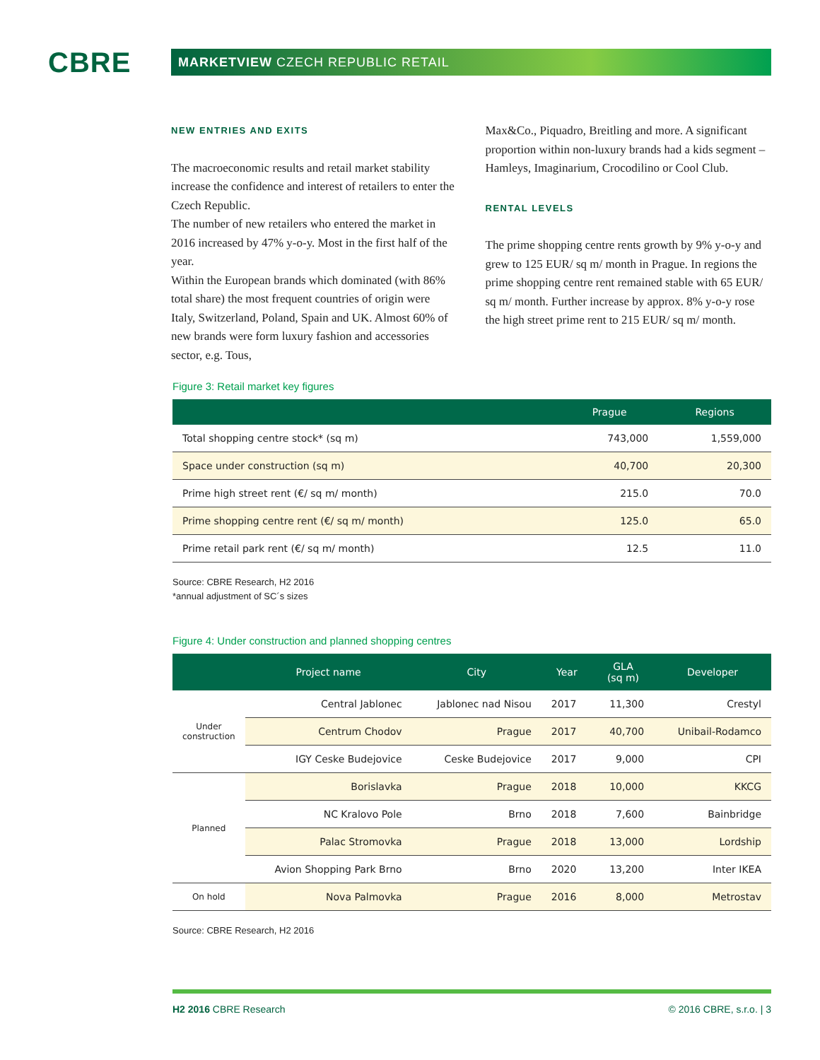CBRE
MARKETVIEW CZECH REPUBLIC RETAIL
NEW ENTRIES AND EXITS
The macroeconomic results and retail market stability increase the confidence and interest of retailers to enter the Czech Republic.
The number of new retailers who entered the market in 2016 increased by 47% y-o-y. Most in the first half of the year.
Within the European brands which dominated (with 86% total share) the most frequent countries of origin were Italy, Switzerland, Poland, Spain and UK. Almost 60% of new brands were form luxury fashion and accessories sector, e.g. Tous,
Max&Co., Piquadro, Breitling and more. A significant proportion within non-luxury brands had a kids segment – Hamleys, Imaginarium, Crocodilino or Cool Club.
RENTAL LEVELS
The prime shopping centre rents growth by 9% y-o-y and grew to 125 EUR/ sq m/ month in Prague. In regions the prime shopping centre rent remained stable with 65 EUR/ sq m/ month. Further increase by approx. 8% y-o-y rose the high street prime rent to 215 EUR/ sq m/ month.
Figure 3: Retail market key figures
| | Prague | Regions |
| --- | --- | --- |
| Total shopping centre stock* (sq m) | 743,000 | 1,559,000 |
| Space under construction (sq m) | 40,700 | 20,300 |
| Prime high street rent (€/ sq m/ month) | 215.0 | 70.0 |
| Prime shopping centre rent (€/ sq m/ month) | 125.0 | 65.0 |
| Prime retail park rent (€/ sq m/ month) | 12.5 | 11.0 |
Source: CBRE Research, H2 2016
*annual adjustment of SC´s sizes
Figure 4: Under construction and planned shopping centres
| | Project name | City | Year | GLA (sq m) | Developer |
| --- | --- | --- | --- | --- | --- |
| Under construction | Central Jablonec | Jablonec nad Nisou | 2017 | 11,300 | Crestyl |
| | Centrum Chodov | Prague | 2017 | 40,700 | Unibail-Rodamco |
| | IGY Ceske Budejovice | Ceske Budejovice | 2017 | 9,000 | CPI |
| Planned | Borislavka | Prague | 2018 | 10,000 | KKCG |
| | NC Kralovo Pole | Brno | 2018 | 7,600 | Bainbridge |
| | Palac Stromovka | Prague | 2018 | 13,000 | Lordship |
| | Avion Shopping Park Brno | Brno | 2020 | 13,200 | Inter IKEA |
| On hold | Nova Palmovka | Prague | 2016 | 8,000 | Metrostav |
Source: CBRE Research, H2 2016
H2 2016 CBRE Research © 2016 CBRE, s.r.o. | 3